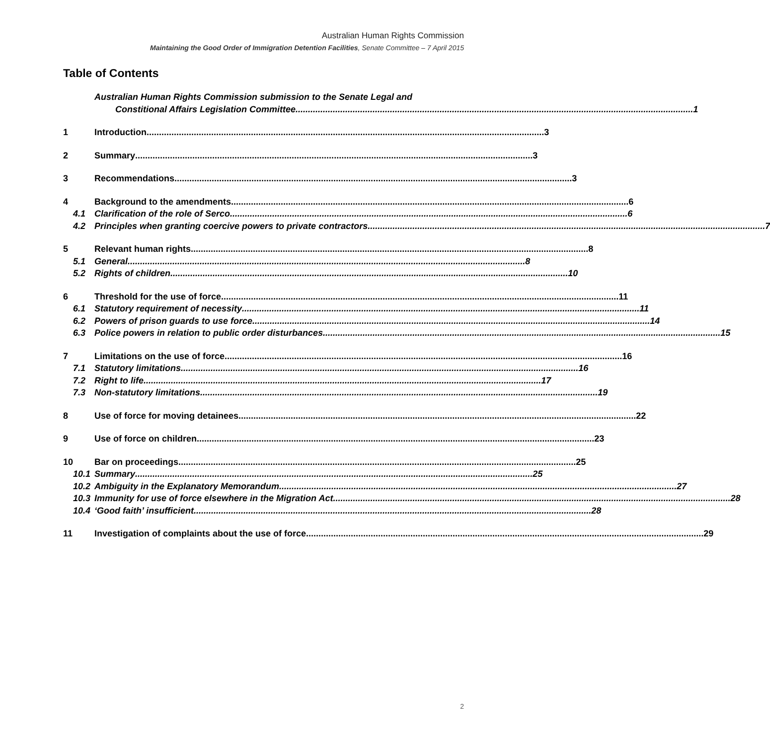Australian Human Rights Commission
Maintaining the Good Order of Immigration Detention Facilities, Senate Committee – 7 April 2015
Table of Contents
Australian Human Rights Commission submission to the Senate Legal and
Constitional Affairs Legislation Committee 1
1 Introduction 3
2 Summary 3
3 Recommendations 3
4 Background to the amendments 6
4.1 Clarification of the role of Serco 6
4.2 Principles when granting coercive powers to private contractors 7
5 Relevant human rights 8
5.1 General 8
5.2 Rights of children 10
6 Threshold for the use of force 11
6.1 Statutory requirement of necessity 11
6.2 Powers of prison guards to use force 14
6.3 Police powers in relation to public order disturbances 15
7 Limitations on the use of force 16
7.1 Statutory limitations 16
7.2 Right to life 17
7.3 Non-statutory limitations 19
8 Use of force for moving detainees 22
9 Use of force on children 23
10 Bar on proceedings 25
10.1
Summary 25
10.2
Ambiguity in the Explanatory Memorandum 27
10.3
Immunity for use of force elsewhere in the Migration Act 28
10.4
‘Good faith’ insufficient 28
11 Investigation of complaints about the use of force 29
2